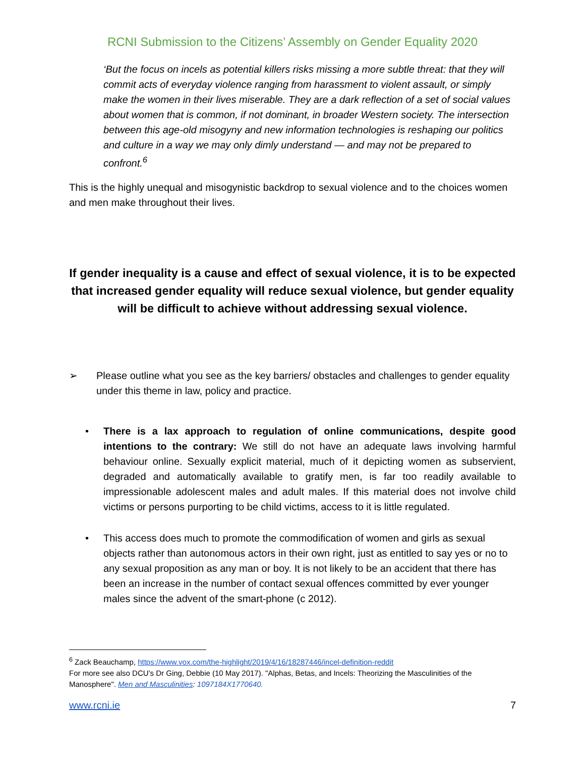RCNI Submission to the Citizens’ Assembly on Gender Equality 2020
‘But the focus on incels as potential killers risks missing a more subtle threat: that they will commit acts of everyday violence ranging from harassment to violent assault, or simply make the women in their lives miserable. They are a dark reflection of a set of social values about women that is common, if not dominant, in broader Western society. The intersection between this age-old misogyny and new information technologies is reshaping our politics and culture in a way we may only dimly understand — and may not be prepared to confront.<sup>6</sup>
This is the highly unequal and misogynistic backdrop to sexual violence and to the choices women and men make throughout their lives.
If gender inequality is a cause and effect of sexual violence, it is to be expected that increased gender equality will reduce sexual violence, but gender equality will be difficult to achieve without addressing sexual violence.
➢ Please outline what you see as the key barriers/ obstacles and challenges to gender equality under this theme in law, policy and practice.
• There is a lax approach to regulation of online communications, despite good intentions to the contrary: We still do not have an adequate laws involving harmful behaviour online. Sexually explicit material, much of it depicting women as subservient, degraded and automatically available to gratify men, is far too readily available to impressionable adolescent males and adult males. If this material does not involve child victims or persons purporting to be child victims, access to it is little regulated.
• This access does much to promote the commodification of women and girls as sexual objects rather than autonomous actors in their own right, just as entitled to say yes or no to any sexual proposition as any man or boy. It is not likely to be an accident that there has been an increase in the number of contact sexual offences committed by ever younger males since the advent of the smart-phone (c 2012).
<sup>6</sup> Zack Beauchamp, https://www.vox.com/the-highlight/2019/4/16/18287446/incel-definition-reddit
For more see also DCU’s Dr Ging, Debbie (10 May 2017). "Alphas, Betas, and Incels: Theorizing the Masculinities of the Manosphere". Men and Masculinities: 1097184X1770640.
www.rcni.ie 7